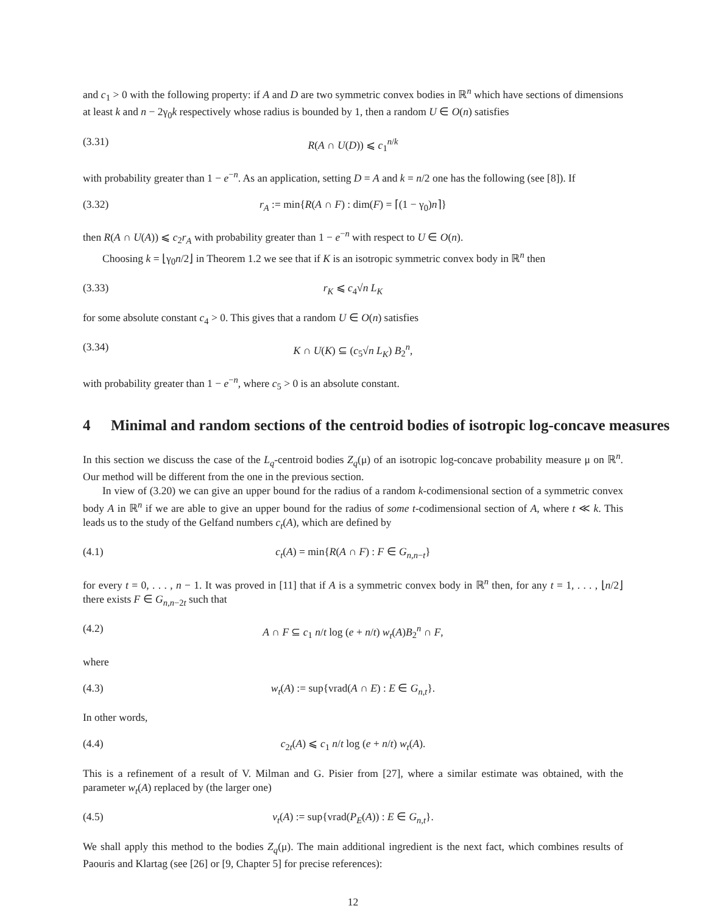and c<sub>1</sub> > 0 with the following property: if A and D are two symmetric convex bodies in ℝ<sup>n</sup> which have sections of dimensions at least k and n − 2γ<sub>0</sub>k respectively whose radius is bounded by 1, then a random U ∈ O(n) satisfies
(3.31) R(A ∩ U(D)) ⩽ c<sub>1</sub><sup>n/k</sup>
with probability greater than 1 − e<sup>−n</sup>. As an application, setting D = A and k = n/2 one has the following (see [8]). If
(3.32) r<sub>A</sub> := min{R(A ∩ F) : dim(F) = ⌈(1 − γ<sub>0</sub>)n⌉}
then R(A ∩ U(A)) ⩽ c<sub>2</sub>r<sub>A</sub> with probability greater than 1 − e<sup>−n</sup> with respect to U ∈ O(n).
Choosing k = ⌊γ<sub>0</sub>n/2⌋ in Theorem 1.2 we see that if K is an isotropic symmetric convex body in ℝ<sup>n</sup> then
(3.33) r<sub>K</sub> ⩽ c<sub>4</sub>√n L<sub>K</sub>
for some absolute constant c<sub>4</sub> > 0. This gives that a random U ∈ O(n) satisfies
(3.34) K ∩ U(K) ⊆ (c<sub>5</sub>√n L<sub>K</sub>) B<sub>2</sub><sup>n</sup>,
with probability greater than 1 − e<sup>−n</sup>, where c<sub>5</sub> > 0 is an absolute constant.
4 Minimal and random sections of the centroid bodies of isotropic log-concave measures
In this section we discuss the case of the L<sub>q</sub>-centroid bodies Z<sub>q</sub>(μ) of an isotropic log-concave probability measure μ on ℝ<sup>n</sup>. Our method will be different from the one in the previous section.
In view of (3.20) we can give an upper bound for the radius of a random k-codimensional section of a symmetric convex body A in ℝ<sup>n</sup> if we are able to give an upper bound for the radius of some t-codimensional section of A, where t ≪ k. This leads us to the study of the Gelfand numbers c<sub>t</sub>(A), which are defined by
(4.1) c<sub>t</sub>(A) = min{R(A ∩ F) : F ∈ G<sub>n,n−t</sub>}
for every t = 0, . . . , n − 1. It was proved in [11] that if A is a symmetric convex body in ℝ<sup>n</sup> then, for any t = 1, . . . , ⌊n/2⌋ there exists F ∈ G<sub>n,n−2t</sub> such that
(4.2) A ∩ F ⊆ c<sub>1</sub> n/t log (e + n/t) w<sub>t</sub>(A)B<sub>2</sub><sup>n</sup> ∩ F,
where
(4.3) w<sub>t</sub>(A) := sup{vrad(A ∩ E) : E ∈ G<sub>n,t</sub>}.
In other words,
(4.4) c<sub>2t</sub>(A) ⩽ c<sub>1</sub> n/t log (e + n/t) w<sub>t</sub>(A).
This is a refinement of a result of V. Milman and G. Pisier from [27], where a similar estimate was obtained, with the parameter w<sub>t</sub>(A) replaced by (the larger one)
(4.5) v<sub>t</sub>(A) := sup{vrad(P<sub>E</sub>(A)) : E ∈ G<sub>n,t</sub>}.
We shall apply this method to the bodies Z<sub>q</sub>(μ). The main additional ingredient is the next fact, which combines results of Paouris and Klartag (see [26] or [9, Chapter 5] for precise references):
12